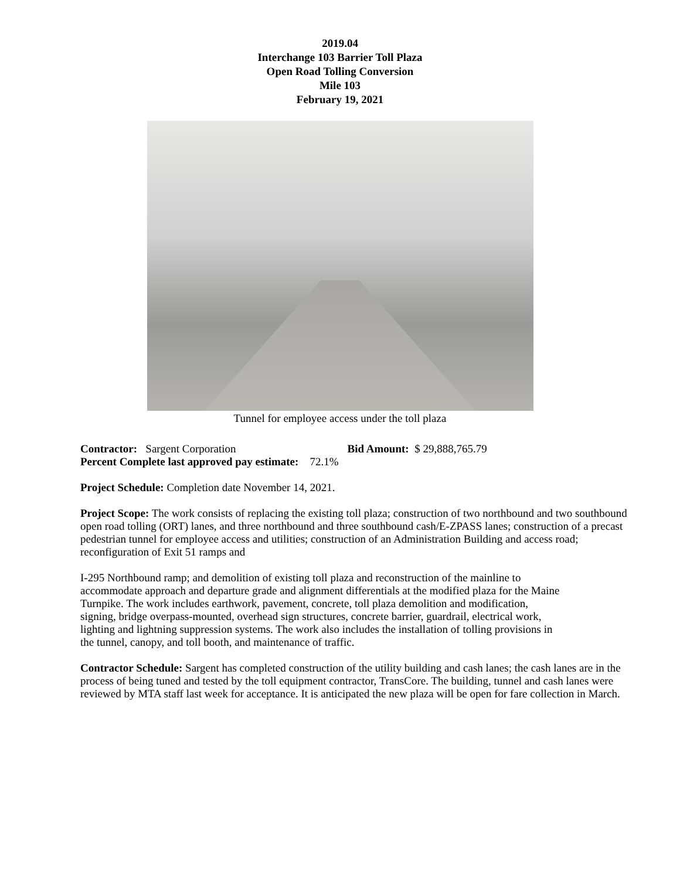2019.04
Interchange 103 Barrier Toll Plaza
Open Road Tolling Conversion
Mile 103
February 19, 2021
Tunnel for employee access under the toll plaza
Contractor: Sargent Corporation Bid Amount: $ 29,888,765.79
Percent Complete last approved pay estimate: 72.1%
Project Schedule: Completion date November 14, 2021.
Project Scope: The work consists of replacing the existing toll plaza; construction of two northbound and two southbound open road tolling (ORT) lanes, and three northbound and three southbound cash/E-ZPASS lanes; construction of a precast pedestrian tunnel for employee access and utilities; construction of an Administration Building and access road; reconfiguration of Exit 51 ramps and
I-295 Northbound ramp; and demolition of existing toll plaza and reconstruction of the mainline to accommodate approach and departure grade and alignment differentials at the modified plaza for the Maine Turnpike. The work includes earthwork, pavement, concrete, toll plaza demolition and modification, signing, bridge overpass-mounted, overhead sign structures, concrete barrier, guardrail, electrical work, lighting and lightning suppression systems. The work also includes the installation of tolling provisions in the tunnel, canopy, and toll booth, and maintenance of traffic.
Contractor Schedule: Sargent has completed construction of the utility building and cash lanes; the cash lanes are in the process of being tuned and tested by the toll equipment contractor, TransCore. The building, tunnel and cash lanes were reviewed by MTA staff last week for acceptance. It is anticipated the new plaza will be open for fare collection in March.